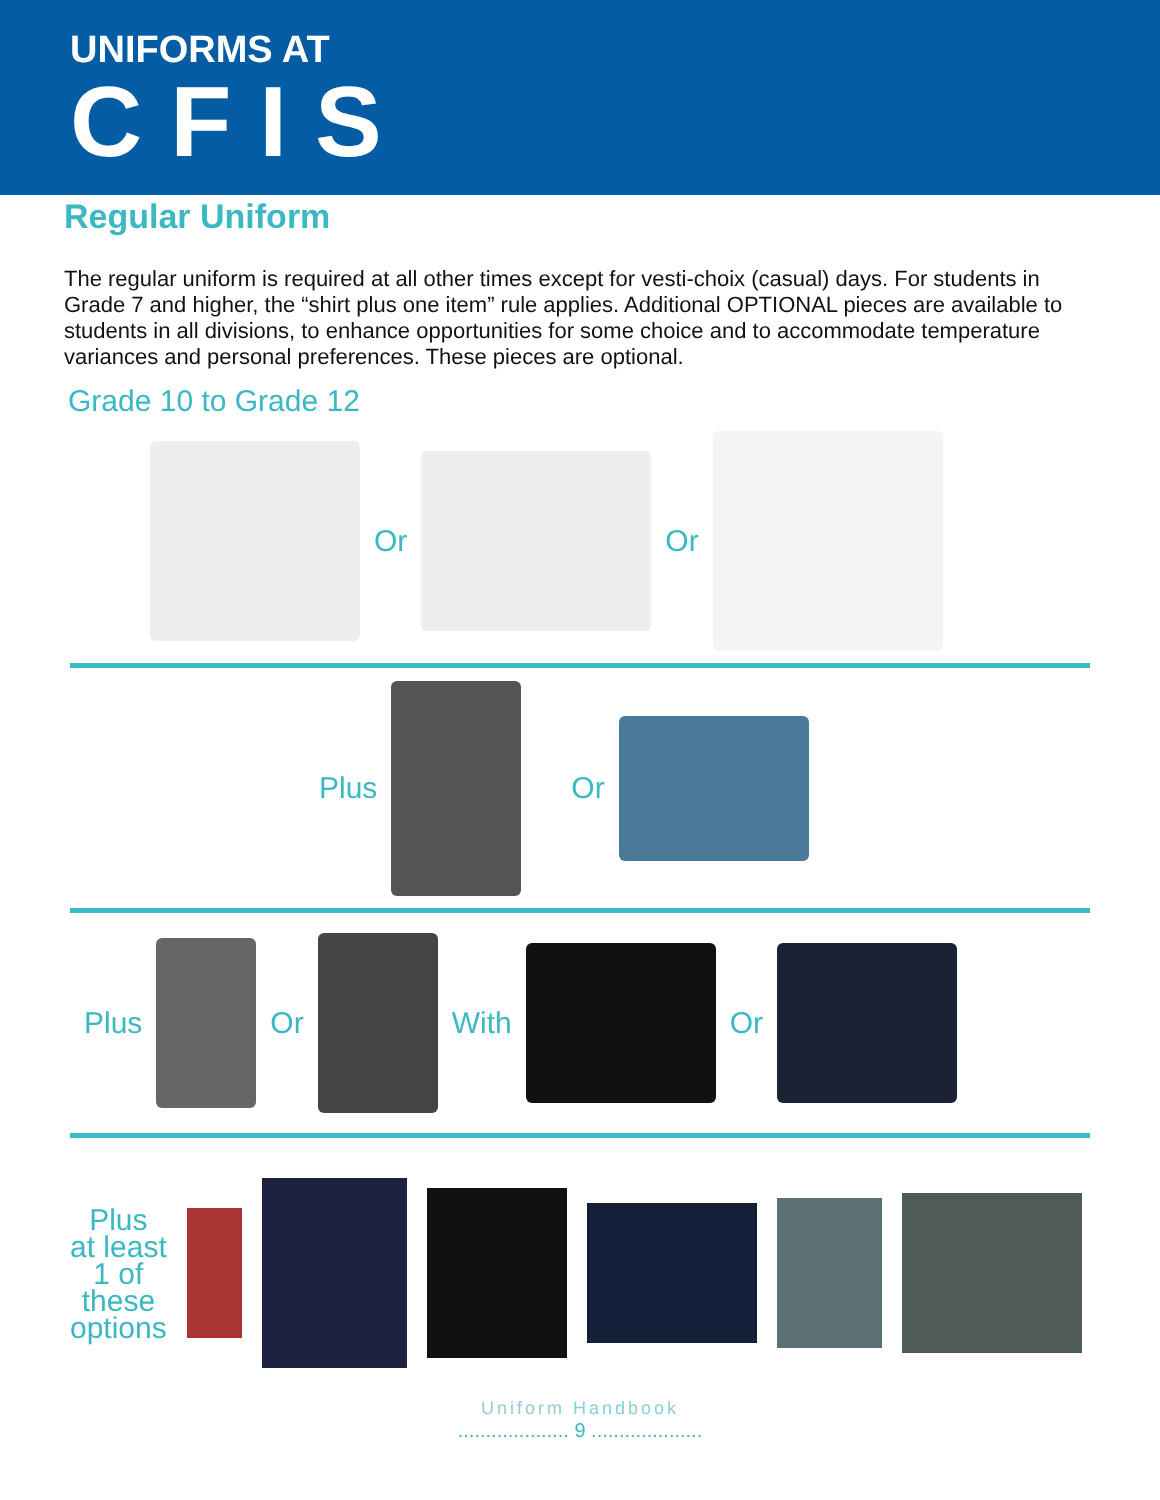UNIFORMS AT
CFIS
Regular Uniform
The regular uniform is required at all other times except for vesti-choix (casual) days. For students in Grade 7 and higher, the “shirt plus one item” rule applies. Additional OPTIONAL pieces are available to students in all divisions, to enhance opportunities for some choice and to accommodate temperature variances and personal preferences. These pieces are optional.
Grade 10 to Grade 12
Or Or
Plus Or
Plus Or With Or
Plus
at least
1 of
these
options
Uniform Handbook
.................... 9 ....................